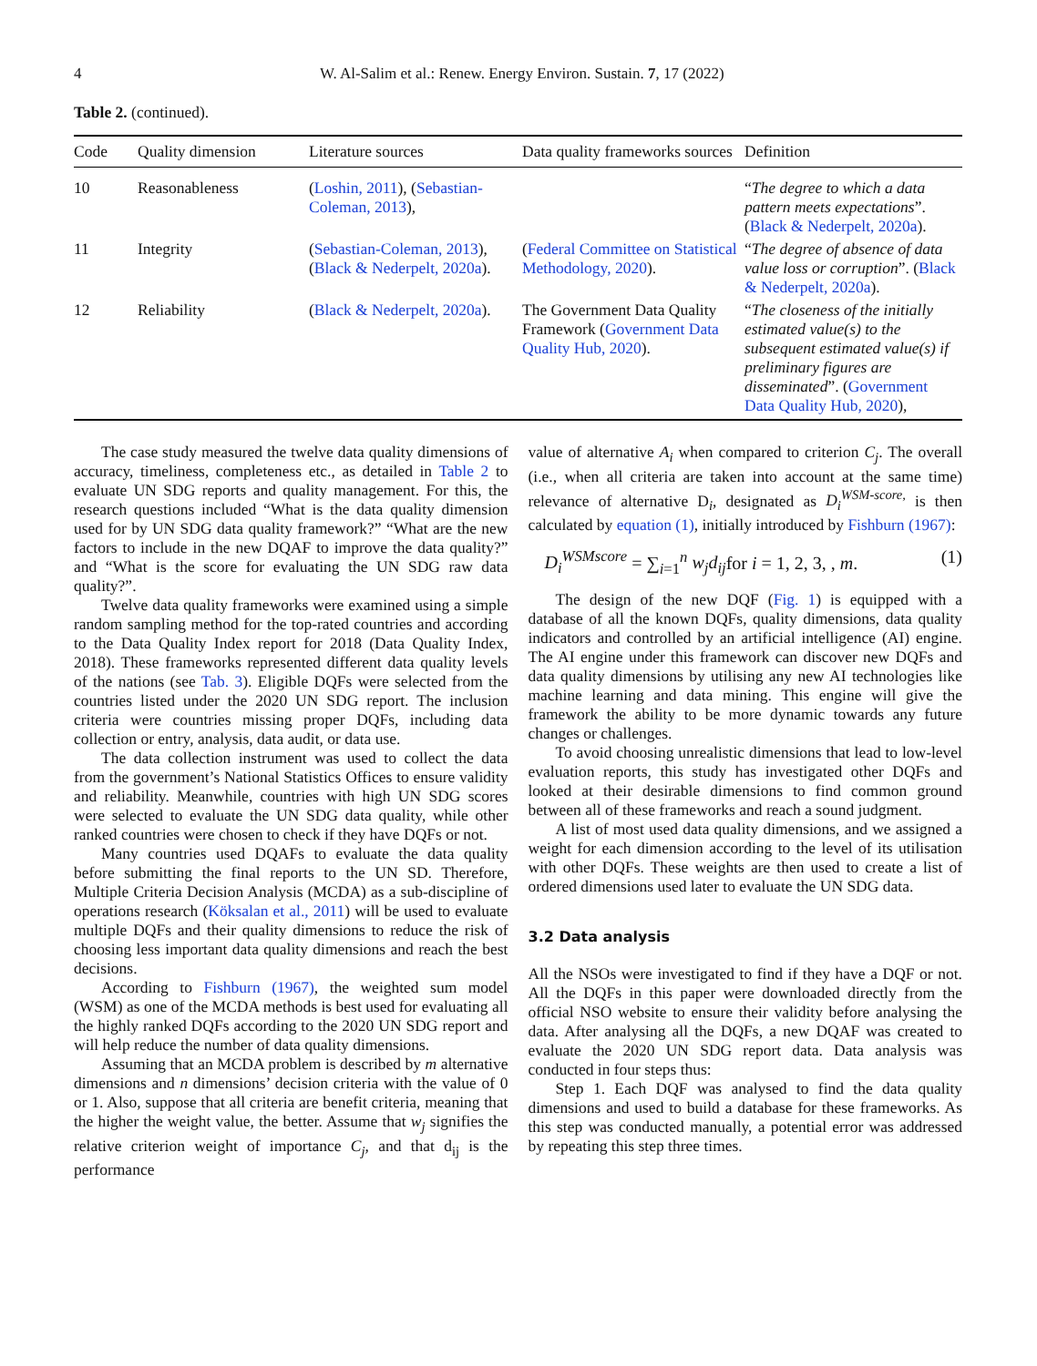4 W. Al-Salim et al.: Renew. Energy Environ. Sustain. 7, 17 (2022)
Table 2. (continued).
| Code | Quality dimension | Literature sources | Data quality frameworks sources | Definition |
| --- | --- | --- | --- | --- |
| 10 | Reasonableness | ( Loshin, 2011 ), ( Sebastian-Coleman, 2013 ), | | “ The degree to which a data pattern meets expectations ”. ( Black & Nederpelt, 2020a ). |
| 11 | Integrity | ( Sebastian-Coleman, 2013 ), ( Black & Nederpelt, 2020a ). | ( Federal Committee on Statistical Methodology, 2020 ). | “ The degree of absence of data value loss or corruption ”. ( Black & Nederpelt, 2020a ). |
| 12 | Reliability | ( Black & Nederpelt, 2020a ). | The Government Data Quality Framework ( Government Data Quality Hub, 2020 ). | “ The closeness of the initially estimated value(s) to the subsequent estimated value(s) if preliminary figures are disseminated ”. ( Government Data Quality Hub, 2020 ), |
The case study measured the twelve data quality dimensions of accuracy, timeliness, completeness etc., as detailed in Table 2 to evaluate UN SDG reports and quality management. For this, the research questions included “What is the data quality dimension used for by UN SDG data quality framework?” “What are the new factors to include in the new DQAF to improve the data quality?” and “What is the score for evaluating the UN SDG raw data quality?”.
Twelve data quality frameworks were examined using a simple random sampling method for the top-rated countries and according to the Data Quality Index report for 2018 (Data Quality Index, 2018). These frameworks represented different data quality levels of the nations (see Tab. 3). Eligible DQFs were selected from the countries listed under the 2020 UN SDG report. The inclusion criteria were countries missing proper DQFs, including data collection or entry, analysis, data audit, or data use.
The data collection instrument was used to collect the data from the government’s National Statistics Offices to ensure validity and reliability. Meanwhile, countries with high UN SDG scores were selected to evaluate the UN SDG data quality, while other ranked countries were chosen to check if they have DQFs or not.
Many countries used DQAFs to evaluate the data quality before submitting the final reports to the UN SD. Therefore, Multiple Criteria Decision Analysis (MCDA) as a sub-discipline of operations research (Köksalan et al., 2011) will be used to evaluate multiple DQFs and their quality dimensions to reduce the risk of choosing less important data quality dimensions and reach the best decisions.
According to Fishburn (1967), the weighted sum model (WSM) as one of the MCDA methods is best used for evaluating all the highly ranked DQFs according to the 2020 UN SDG report and will help reduce the number of data quality dimensions.
Assuming that an MCDA problem is described by m alternative dimensions and n dimensions’ decision criteria with the value of 0 or 1. Also, suppose that all criteria are benefit criteria, meaning that the higher the weight value, the better. Assume that w<sub>j</sub> signifies the relative criterion weight of importance C<sub>j</sub>, and that d<sub>ij</sub> is the performance
value of alternative A<sub>i</sub> when compared to criterion C<sub>j</sub>. The overall (i.e., when all criteria are taken into account at the same time) relevance of alternative D<sub>i</sub>, designated as D<sub>i</sub><sup>WSM-score,</sup> is then calculated by equation (1), initially introduced by Fishburn (1967):
D<sub>i</sub><sup>WSMscore</sup> = ∑<sub>i=1</sub><sup>n</sup> w<sub>j</sub>d<sub>ij</sub>for i = 1, 2, 3, , m. (1)
The design of the new DQF (Fig. 1) is equipped with a database of all the known DQFs, quality dimensions, data quality indicators and controlled by an artificial intelligence (AI) engine. The AI engine under this framework can discover new DQFs and data quality dimensions by utilising any new AI technologies like machine learning and data mining. This engine will give the framework the ability to be more dynamic towards any future changes or challenges.
To avoid choosing unrealistic dimensions that lead to low-level evaluation reports, this study has investigated other DQFs and looked at their desirable dimensions to find common ground between all of these frameworks and reach a sound judgment.
A list of most used data quality dimensions, and we assigned a weight for each dimension according to the level of its utilisation with other DQFs. These weights are then used to create a list of ordered dimensions used later to evaluate the UN SDG data.
3.2 Data analysis
All the NSOs were investigated to find if they have a DQF or not. All the DQFs in this paper were downloaded directly from the official NSO website to ensure their validity before analysing the data. After analysing all the DQFs, a new DQAF was created to evaluate the 2020 UN SDG report data. Data analysis was conducted in four steps thus:
Step 1. Each DQF was analysed to find the data quality dimensions and used to build a database for these frameworks. As this step was conducted manually, a potential error was addressed by repeating this step three times.